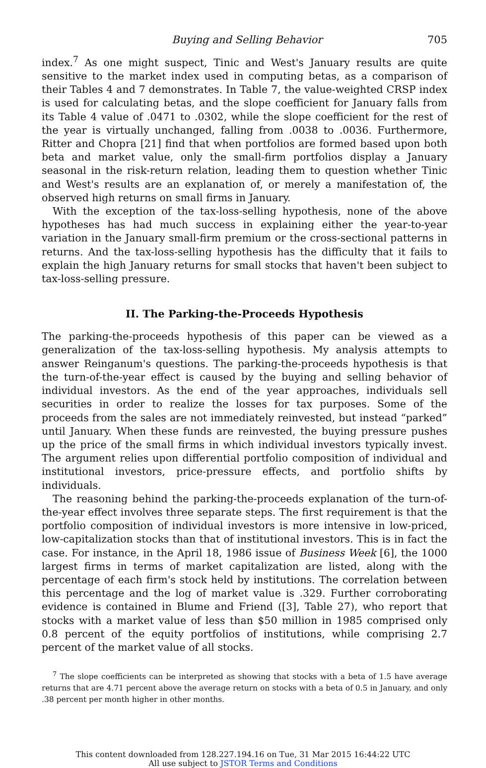Buying and Selling Behavior 705
index.<sup>7</sup> As one might suspect, Tinic and West's January results are quite sensitive to the market index used in computing betas, as a comparison of their Tables 4 and 7 demonstrates. In Table 7, the value-weighted CRSP index is used for calculating betas, and the slope coefficient for January falls from its Table 4 value of .0471 to .0302, while the slope coefficient for the rest of the year is virtually unchanged, falling from .0038 to .0036. Furthermore, Ritter and Chopra [21] find that when portfolios are formed based upon both beta and market value, only the small-firm portfolios display a January seasonal in the risk-return relation, leading them to question whether Tinic and West's results are an explanation of, or merely a manifestation of, the observed high returns on small firms in January.
With the exception of the tax-loss-selling hypothesis, none of the above hypotheses has had much success in explaining either the year-to-year variation in the January small-firm premium or the cross-sectional patterns in returns. And the tax-loss-selling hypothesis has the difficulty that it fails to explain the high January returns for small stocks that haven't been subject to tax-loss-selling pressure.
II. The Parking-the-Proceeds Hypothesis
The parking-the-proceeds hypothesis of this paper can be viewed as a generalization of the tax-loss-selling hypothesis. My analysis attempts to answer Reinganum's questions. The parking-the-proceeds hypothesis is that the turn-of-the-year effect is caused by the buying and selling behavior of individual investors. As the end of the year approaches, individuals sell securities in order to realize the losses for tax purposes. Some of the proceeds from the sales are not immediately reinvested, but instead “parked” until January. When these funds are reinvested, the buying pressure pushes up the price of the small firms in which individual investors typically invest. The argument relies upon differential portfolio composition of individual and institutional investors, price-pressure effects, and portfolio shifts by individuals.
The reasoning behind the parking-the-proceeds explanation of the turn-of-the-year effect involves three separate steps. The first requirement is that the portfolio composition of individual investors is more intensive in low-priced, low-capitalization stocks than that of institutional investors. This is in fact the case. For instance, in the April 18, 1986 issue of Business Week [6], the 1000 largest firms in terms of market capitalization are listed, along with the percentage of each firm's stock held by institutions. The correlation between this percentage and the log of market value is .329. Further corroborating evidence is contained in Blume and Friend ([3], Table 27), who report that stocks with a market value of less than $50 million in 1985 comprised only 0.8 percent of the equity portfolios of institutions, while comprising 2.7 percent of the market value of all stocks.
<sup>7</sup> The slope coefficients can be interpreted as showing that stocks with a beta of 1.5 have average returns that are 4.71 percent above the average return on stocks with a beta of 0.5 in January, and only .38 percent per month higher in other months.
This content downloaded from 128.227.194.16 on Tue, 31 Mar 2015 16:44:22 UTC
All use subject to JSTOR Terms and Conditions